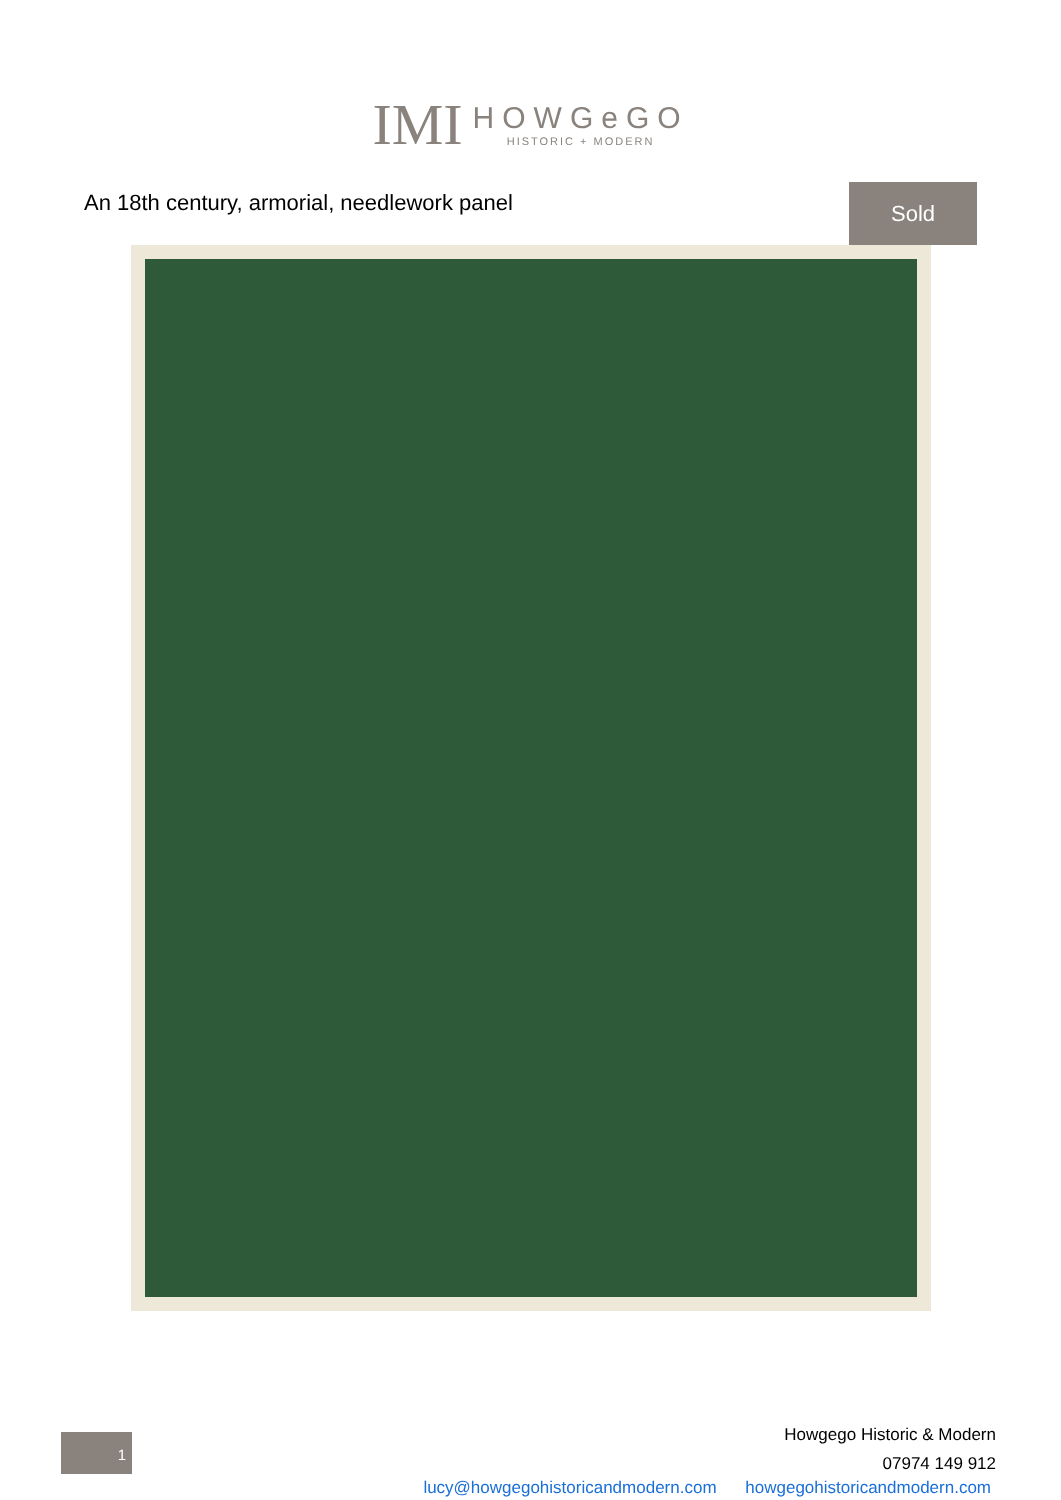IMI
HOWGeGO
HISTORIC + MODERN
An 18th century, armorial, needlework panel
Sold
1
Howgego Historic & Modern
07974 149 912
lucy@howgegohistoricandmodern.com howgegohistoricandmodern.com